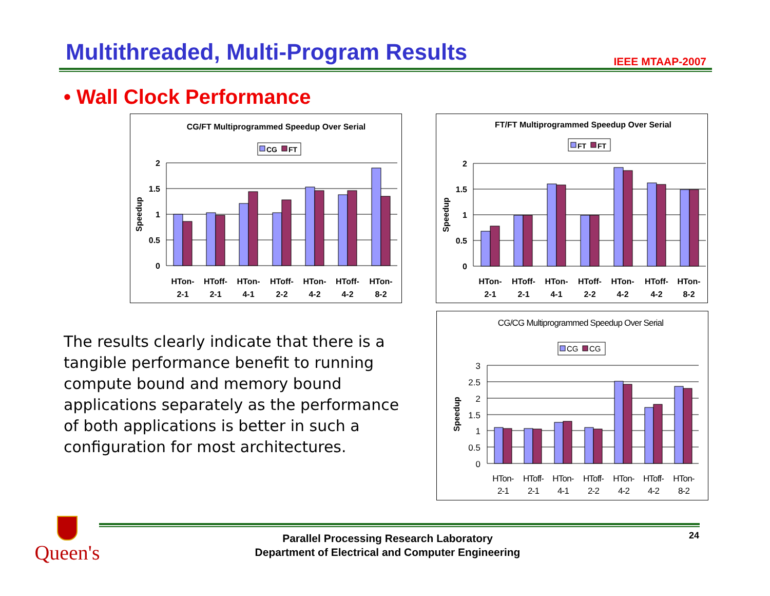Multithreaded, Multi-Program Results
IEEE MTAAP-2007
• Wall Clock Performance
CG/FT Multiprogrammed Speedup Over Serial
CG
FT
2
1.5
1
0.5
0
Speedup
HTon-
2-1
HToff-
2-1
HTon-
4-1
HToff-
2-2
HTon-
4-2
HToff-
4-2
HTon-
8-2
FT/FT Multiprogrammed Speedup Over Serial
FT
FT
2
1.5
1
0.5
0
Speedup
HTon-
2-1
HToff-
2-1
HTon-
4-1
HToff-
2-2
HTon-
4-2
HToff-
4-2
HTon-
8-2
CG/CG Multiprogrammed Speedup Over Serial
CG
CG
3
2.5
2
1.5
1
0.5
0
Speedup
HTon-
2-1
HToff-
2-1
HTon-
4-1
HToff-
2-2
HTon-
4-2
HToff-
4-2
HTon-
8-2
The results clearly indicate that there is a tangible performance benefit to running compute bound and memory bound applications separately as the performance of both applications is better in such a configuration for most architectures.
Queen's
Parallel Processing Research Laboratory
Department of Electrical and Computer Engineering
24